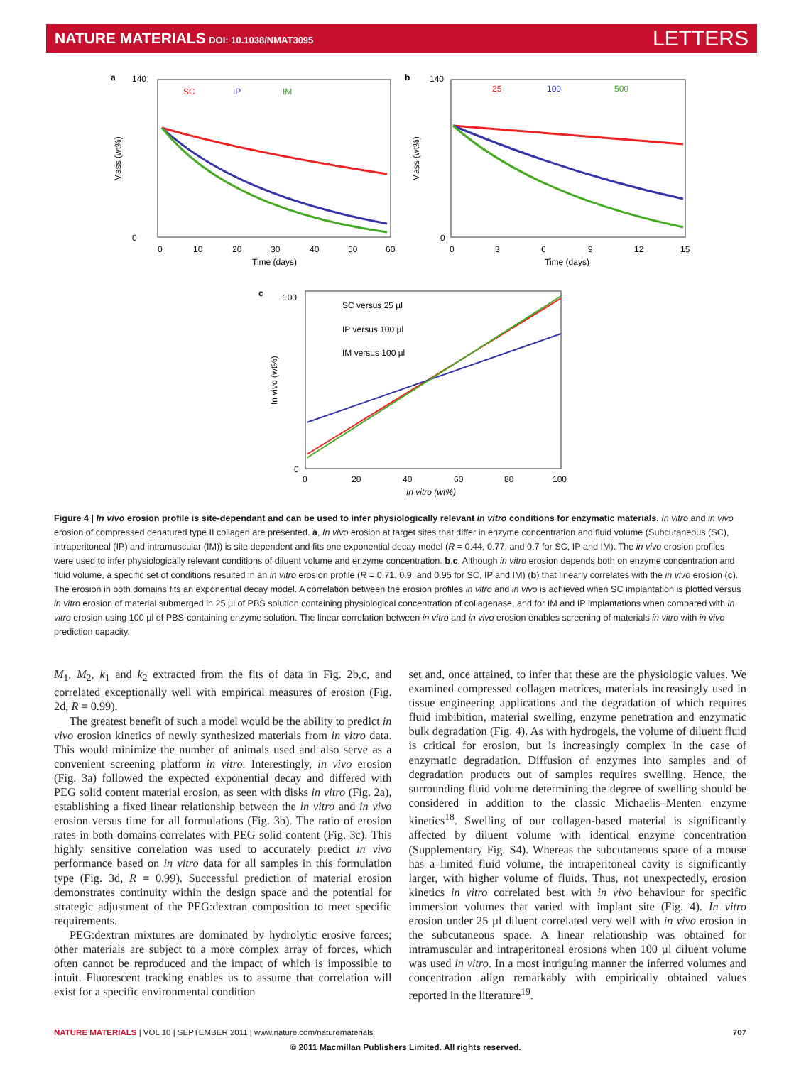NATURE MATERIALS DOI: 10.1038/NMAT3095
LETTERS
a
140
0
Mass (wt%)
0
10
20
30
40
50
60
Time (days)
SC
IP
IM
b
140
0
Mass (wt%)
0
3
6
9
12
15
Time (days)
25
100
500
c
100
0
In vivo (wt%)
0
20
40
60
80
100
In vitro (wt%)
SC versus 25 µl
IP versus 100 µl
IM versus 100 µl
Figure 4 | In vivo erosion profile is site-dependant and can be used to infer physiologically relevant in vitro conditions for enzymatic materials. In vitro and in vivo erosion of compressed denatured type II collagen are presented. a, In vivo erosion at target sites that differ in enzyme concentration and fluid volume (Subcutaneous (SC), intraperitoneal (IP) and intramuscular (IM)) is site dependent and fits one exponential decay model (R = 0.44, 0.77, and 0.7 for SC, IP and IM). The in vivo erosion profiles were used to infer physiologically relevant conditions of diluent volume and enzyme concentration. b,c, Although in vitro erosion depends both on enzyme concentration and fluid volume, a specific set of conditions resulted in an in vitro erosion profile (R = 0.71, 0.9, and 0.95 for SC, IP and IM) (b) that linearly correlates with the in vivo erosion (c). The erosion in both domains fits an exponential decay model. A correlation between the erosion profiles in vitro and in vivo is achieved when SC implantation is plotted versus in vitro erosion of material submerged in 25 µl of PBS solution containing physiological concentration of collagenase, and for IM and IP implantations when compared with in vitro erosion using 100 µl of PBS-containing enzyme solution. The linear correlation between in vitro and in vivo erosion enables screening of materials in vitro with in vivo prediction capacity.
M<sub>1</sub>, M<sub>2</sub>, k<sub>1</sub> and k<sub>2</sub> extracted from the fits of data in Fig. 2b,c, and correlated exceptionally well with empirical measures of erosion (Fig. 2d, R = 0.99).
The greatest benefit of such a model would be the ability to predict in vivo erosion kinetics of newly synthesized materials from in vitro data. This would minimize the number of animals used and also serve as a convenient screening platform in vitro. Interestingly, in vivo erosion (Fig. 3a) followed the expected exponential decay and differed with PEG solid content material erosion, as seen with disks in vitro (Fig. 2a), establishing a fixed linear relationship between the in vitro and in vivo erosion versus time for all formulations (Fig. 3b). The ratio of erosion rates in both domains correlates with PEG solid content (Fig. 3c). This highly sensitive correlation was used to accurately predict in vivo performance based on in vitro data for all samples in this formulation type (Fig. 3d, R = 0.99). Successful prediction of material erosion demonstrates continuity within the design space and the potential for strategic adjustment of the PEG:dextran composition to meet specific requirements.
PEG:dextran mixtures are dominated by hydrolytic erosive forces; other materials are subject to a more complex array of forces, which often cannot be reproduced and the impact of which is impossible to intuit. Fluorescent tracking enables us to assume that correlation will exist for a specific environmental condition
set and, once attained, to infer that these are the physiologic values. We examined compressed collagen matrices, materials increasingly used in tissue engineering applications and the degradation of which requires fluid imbibition, material swelling, enzyme penetration and enzymatic bulk degradation (Fig. 4). As with hydrogels, the volume of diluent fluid is critical for erosion, but is increasingly complex in the case of enzymatic degradation. Diffusion of enzymes into samples and of degradation products out of samples requires swelling. Hence, the surrounding fluid volume determining the degree of swelling should be considered in addition to the classic Michaelis–Menten enzyme kinetics<sup>18</sup>. Swelling of our collagen-based material is significantly affected by diluent volume with identical enzyme concentration (Supplementary Fig. S4). Whereas the subcutaneous space of a mouse has a limited fluid volume, the intraperitoneal cavity is significantly larger, with higher volume of fluids. Thus, not unexpectedly, erosion kinetics in vitro correlated best with in vivo behaviour for specific immersion volumes that varied with implant site (Fig. 4). In vitro erosion under 25 µl diluent correlated very well with in vivo erosion in the subcutaneous space. A linear relationship was obtained for intramuscular and intraperitoneal erosions when 100 µl diluent volume was used in vitro. In a most intriguing manner the inferred volumes and concentration align remarkably with empirically obtained values reported in the literature<sup>19</sup>.
NATURE MATERIALS | VOL 10 | SEPTEMBER 2011 | www.nature.com/naturematerials 707
© 2011 Macmillan Publishers Limited. All rights reserved.